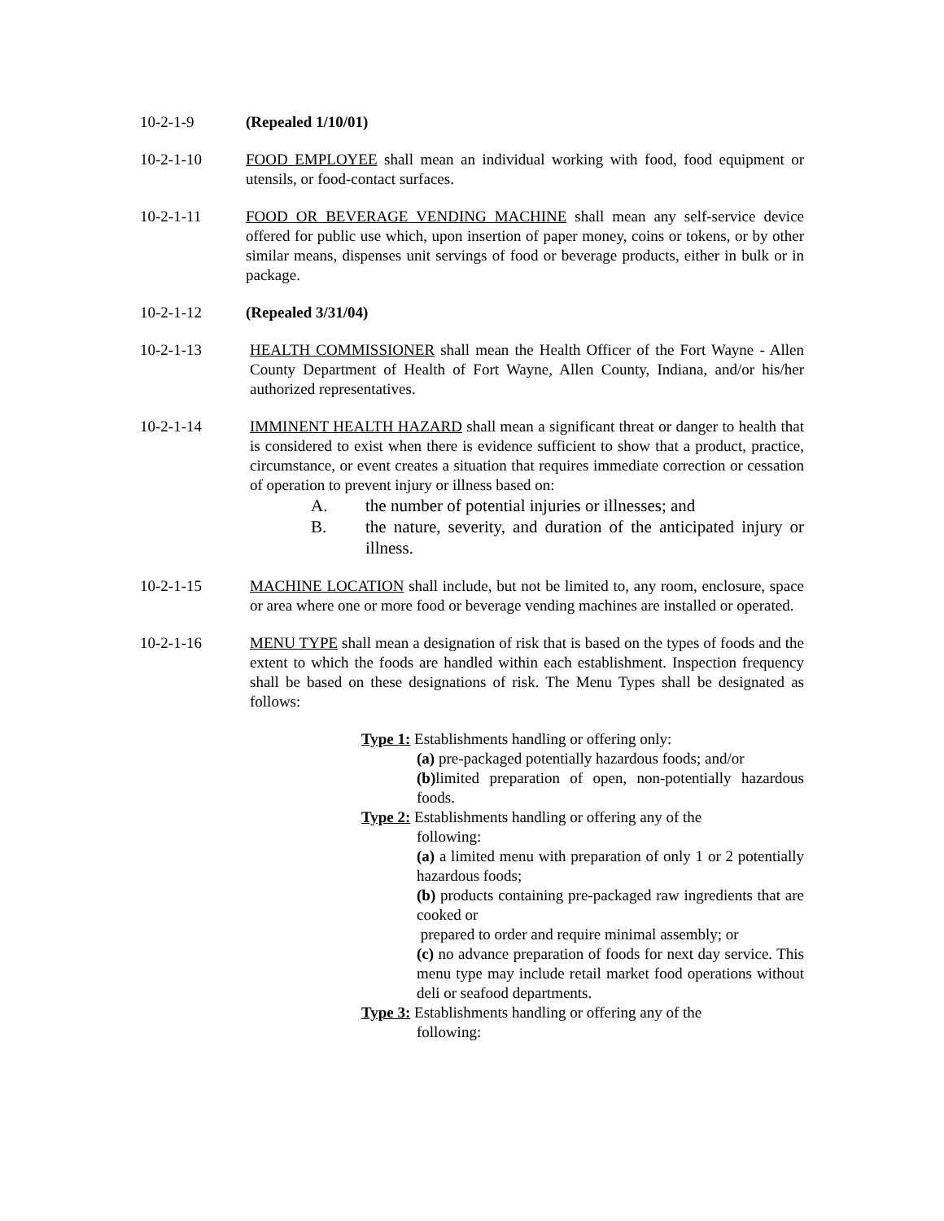10-2-1-9 (Repealed 1/10/01)
10-2-1-10 FOOD EMPLOYEE shall mean an individual working with food, food equipment or utensils, or food-contact surfaces.
10-2-1-11 FOOD OR BEVERAGE VENDING MACHINE shall mean any self-service device offered for public use which, upon insertion of paper money, coins or tokens, or by other similar means, dispenses unit servings of food or beverage products, either in bulk or in package.
10-2-1-12 (Repealed 3/31/04)
10-2-1-13 HEALTH COMMISSIONER shall mean the Health Officer of the Fort Wayne - Allen County Department of Health of Fort Wayne, Allen County, Indiana, and/or his/her authorized representatives.
10-2-1-14 IMMINENT HEALTH HAZARD shall mean a significant threat or danger to health that is considered to exist when there is evidence sufficient to show that a product, practice, circumstance, or event creates a situation that requires immediate correction or cessation of operation to prevent injury or illness based on:
A. the number of potential injuries or illnesses; and
B. the nature, severity, and duration of the anticipated injury or illness.
10-2-1-15 MACHINE LOCATION shall include, but not be limited to, any room, enclosure, space or area where one or more food or beverage vending machines are installed or operated.
10-2-1-16 MENU TYPE shall mean a designation of risk that is based on the types of foods and the extent to which the foods are handled within each establishment. Inspection frequency shall be based on these designations of risk. The Menu Types shall be designated as follows:
Type 1: Establishments handling or offering only:
(a) pre-packaged potentially hazardous foods; and/or
(b) limited preparation of open, non-potentially hazardous foods.
Type 2: Establishments handling or offering any of the
following:
(a) a limited menu with preparation of only 1 or 2 potentially hazardous foods;
(b) products containing pre-packaged raw ingredients that are cooked or
prepared to order and require minimal assembly; or
(c) no advance preparation of foods for next day service. This menu type may include retail market food operations without deli or seafood departments.
Type 3: Establishments handling or offering any of the
following: